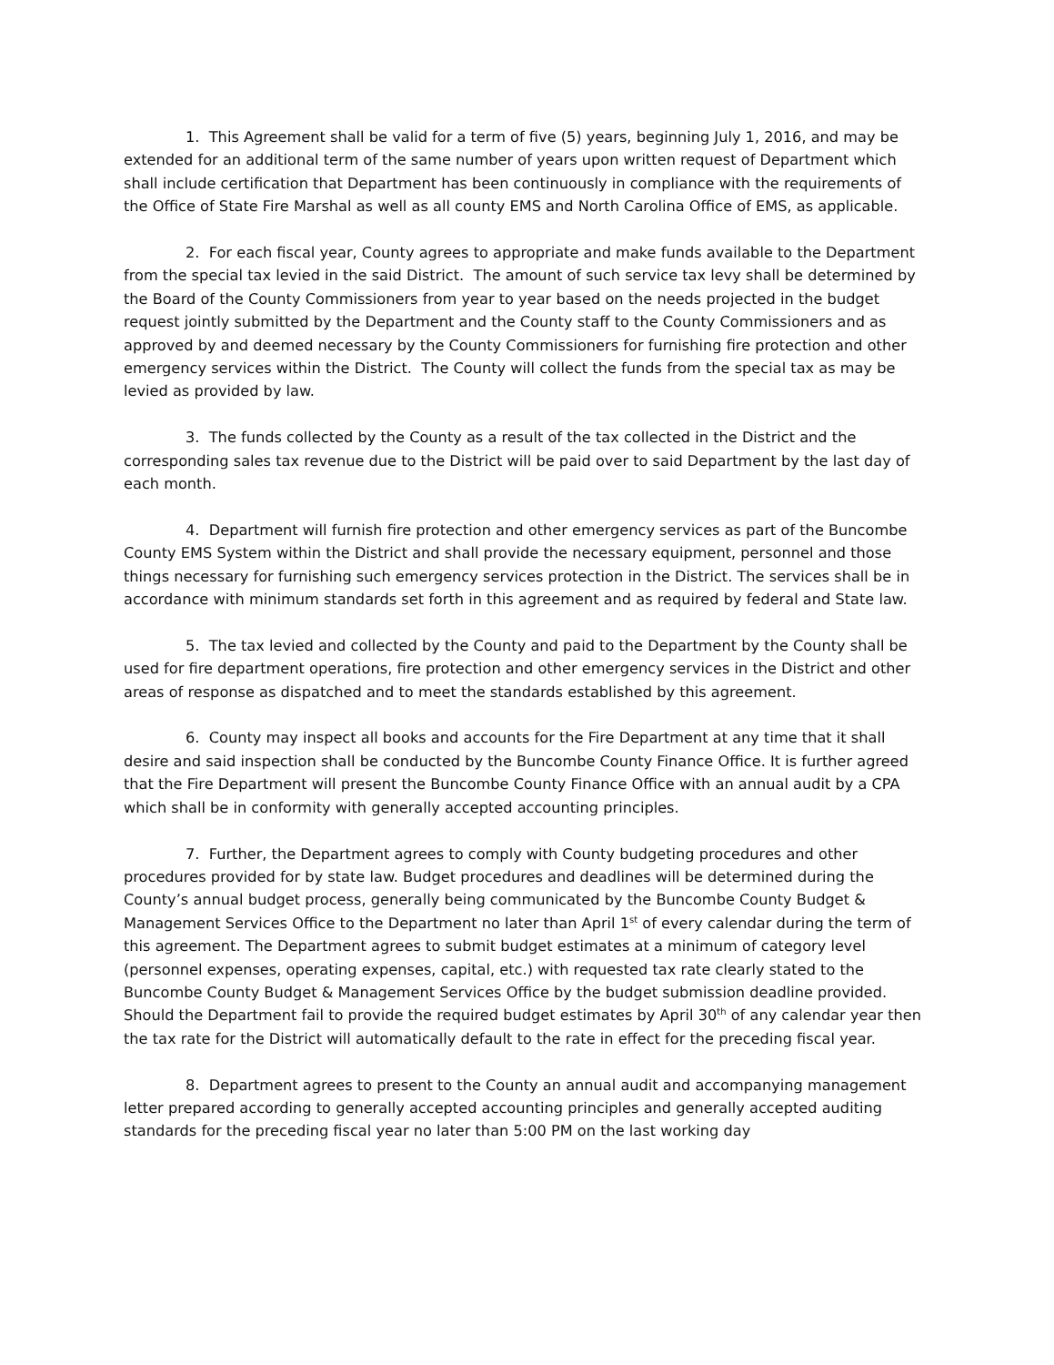1. This Agreement shall be valid for a term of five (5) years, beginning July 1, 2016, and may be extended for an additional term of the same number of years upon written request of Department which shall include certification that Department has been continuously in compliance with the requirements of the Office of State Fire Marshal as well as all county EMS and North Carolina Office of EMS, as applicable.
2. For each fiscal year, County agrees to appropriate and make funds available to the Department from the special tax levied in the said District. The amount of such service tax levy shall be determined by the Board of the County Commissioners from year to year based on the needs projected in the budget request jointly submitted by the Department and the County staff to the County Commissioners and as approved by and deemed necessary by the County Commissioners for furnishing fire protection and other emergency services within the District. The County will collect the funds from the special tax as may be levied as provided by law.
3. The funds collected by the County as a result of the tax collected in the District and the corresponding sales tax revenue due to the District will be paid over to said Department by the last day of each month.
4. Department will furnish fire protection and other emergency services as part of the Buncombe County EMS System within the District and shall provide the necessary equipment, personnel and those things necessary for furnishing such emergency services protection in the District. The services shall be in accordance with minimum standards set forth in this agreement and as required by federal and State law.
5. The tax levied and collected by the County and paid to the Department by the County shall be used for fire department operations, fire protection and other emergency services in the District and other areas of response as dispatched and to meet the standards established by this agreement.
6. County may inspect all books and accounts for the Fire Department at any time that it shall desire and said inspection shall be conducted by the Buncombe County Finance Office. It is further agreed that the Fire Department will present the Buncombe County Finance Office with an annual audit by a CPA which shall be in conformity with generally accepted accounting principles.
7. Further, the Department agrees to comply with County budgeting procedures and other procedures provided for by state law. Budget procedures and deadlines will be determined during the County’s annual budget process, generally being communicated by the Buncombe County Budget & Management Services Office to the Department no later than April 1<sup>st</sup> of every calendar during the term of this agreement. The Department agrees to submit budget estimates at a minimum of category level (personnel expenses, operating expenses, capital, etc.) with requested tax rate clearly stated to the Buncombe County Budget & Management Services Office by the budget submission deadline provided. Should the Department fail to provide the required budget estimates by April 30<sup>th</sup> of any calendar year then the tax rate for the District will automatically default to the rate in effect for the preceding fiscal year.
8. Department agrees to present to the County an annual audit and accompanying management letter prepared according to generally accepted accounting principles and generally accepted auditing standards for the preceding fiscal year no later than 5:00 PM on the last working day